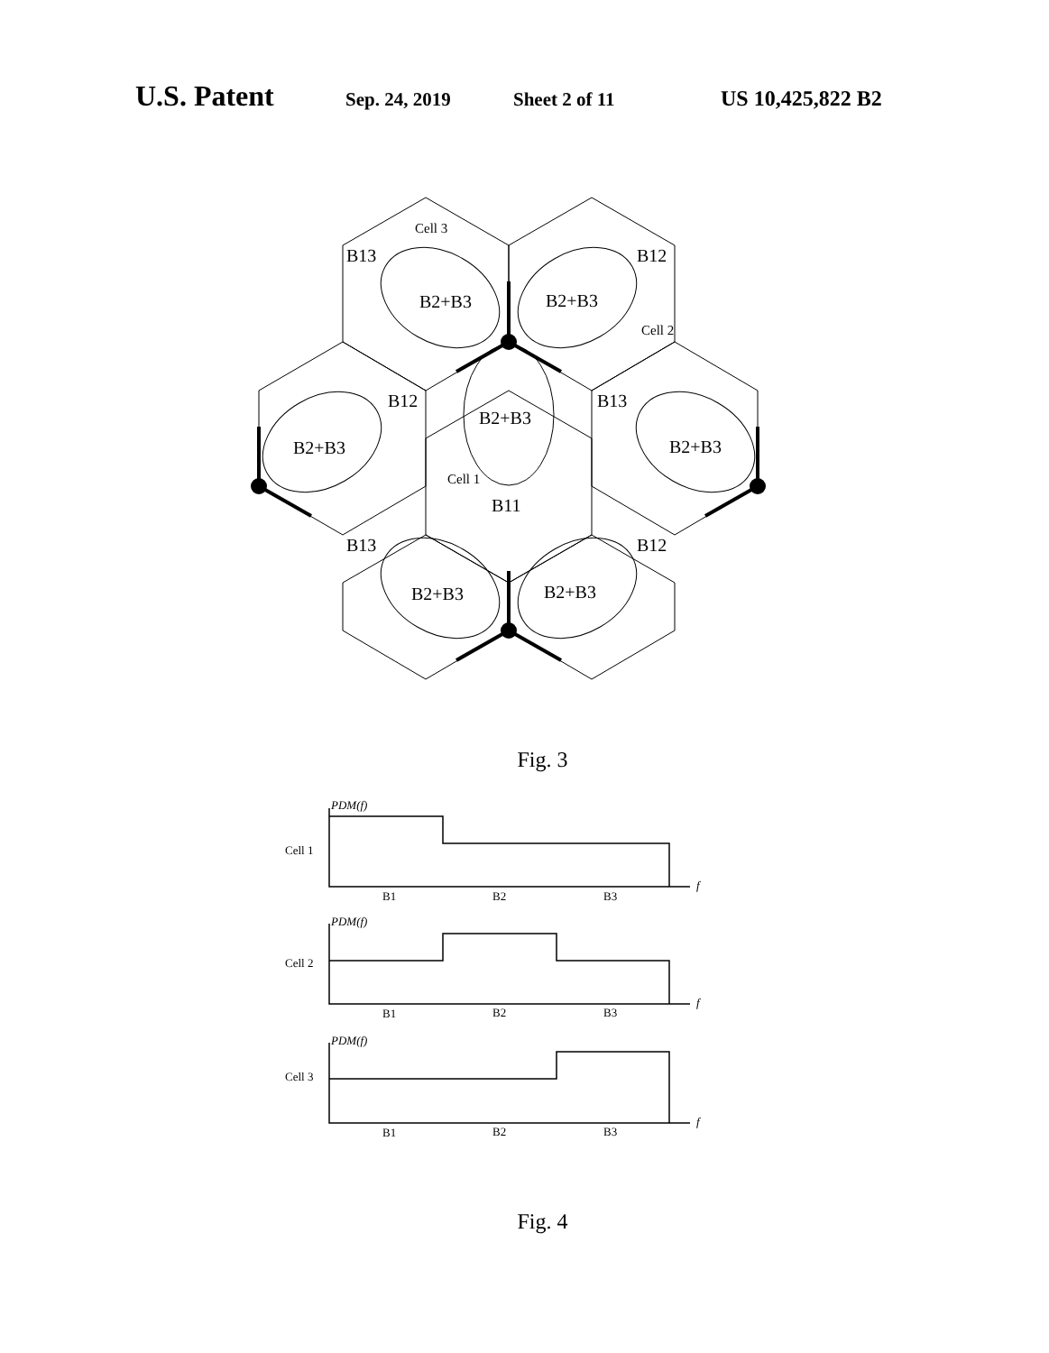U.S. Patent Sep. 24, 2019 Sheet 2 of 11 US 10,425,822 B2
Cell 3
B13
B12
B2+B3
B2+B3
Cell 2
B12
B13
B2+B3
B2+B3
B2+B3
Cell 1
B11
B13
B12
B2+B3
B2+B3
Fig. 3
PDM(f)
Cell 1
f
B1
B2
B3
PDM(f)
Cell 2
f
B1
B2
B3
PDM(f)
Cell 3
f
B1
B2
B3
Fig. 4